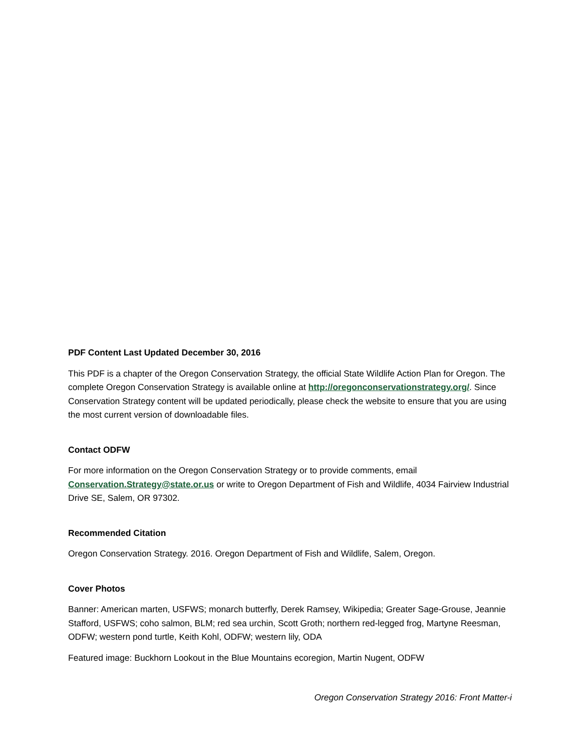PDF Content Last Updated December 30, 2016
This PDF is a chapter of the Oregon Conservation Strategy, the official State Wildlife Action Plan for Oregon. The complete Oregon Conservation Strategy is available online at http://oregonconservationstrategy.org/. Since Conservation Strategy content will be updated periodically, please check the website to ensure that you are using the most current version of downloadable files.
Contact ODFW
For more information on the Oregon Conservation Strategy or to provide comments, email Conservation.Strategy@state.or.us or write to Oregon Department of Fish and Wildlife, 4034 Fairview Industrial Drive SE, Salem, OR 97302.
Recommended Citation
Oregon Conservation Strategy. 2016. Oregon Department of Fish and Wildlife, Salem, Oregon.
Cover Photos
Banner: American marten, USFWS; monarch butterfly, Derek Ramsey, Wikipedia; Greater Sage-Grouse, Jeannie Stafford, USFWS; coho salmon, BLM; red sea urchin, Scott Groth; northern red-legged frog, Martyne Reesman, ODFW; western pond turtle, Keith Kohl, ODFW; western lily, ODA
Featured image: Buckhorn Lookout in the Blue Mountains ecoregion, Martin Nugent, ODFW
Oregon Conservation Strategy 2016: Front Matter-i